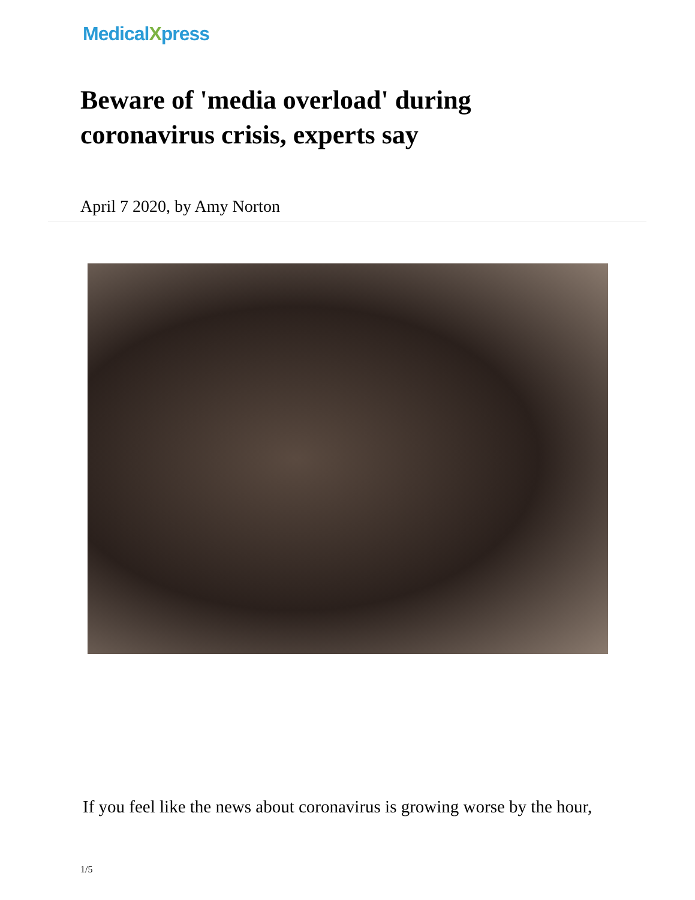MedicalXpress
Beware of 'media overload' during coronavirus crisis, experts say
April 7 2020, by Amy Norton
If you feel like the news about coronavirus is growing worse by the hour,
1/5